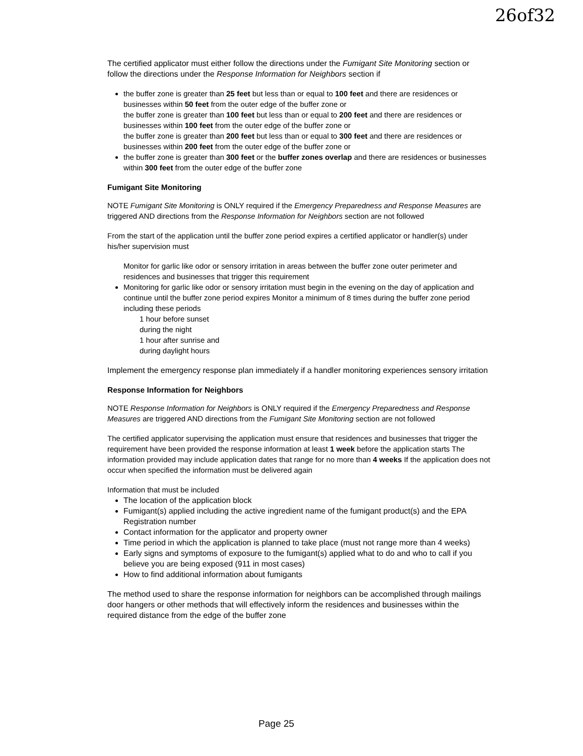26of32
The certified applicator must either follow the directions under the Fumigant Site Monitoring section or follow the directions under the Response Information for Neighbors section if
the buffer zone is greater than 25 feet but less than or equal to 100 feet and there are residences or businesses within 50 feet from the outer edge of the buffer zone or
the buffer zone is greater than 100 feet but less than or equal to 200 feet and there are residences or businesses within 100 feet from the outer edge of the buffer zone or
the buffer zone is greater than 200 feet but less than or equal to 300 feet and there are residences or businesses within 200 feet from the outer edge of the buffer zone or
the buffer zone is greater than 300 feet or the buffer zones overlap and there are residences or businesses within 300 feet from the outer edge of the buffer zone
Fumigant Site Monitoring
NOTE Fumigant Site Monitoring is ONLY required if the Emergency Preparedness and Response Measures are triggered AND directions from the Response Information for Neighbors section are not followed
From the start of the application until the buffer zone period expires a certified applicator or handler(s) under his/her supervision must
Monitor for garlic like odor or sensory irritation in areas between the buffer zone outer perimeter and residences and businesses that trigger this requirement
Monitoring for garlic like odor or sensory irritation must begin in the evening on the day of application and continue until the buffer zone period expires Monitor a minimum of 8 times during the buffer zone period including these periods
1 hour before sunset
during the night
1 hour after sunrise and
during daylight hours
Implement the emergency response plan immediately if a handler monitoring experiences sensory irritation
Response Information for Neighbors
NOTE Response Information for Neighbors is ONLY required if the Emergency Preparedness and Response Measures are triggered AND directions from the Fumigant Site Monitoring section are not followed
The certified applicator supervising the application must ensure that residences and businesses that trigger the requirement have been provided the response information at least 1 week before the application starts The information provided may include application dates that range for no more than 4 weeks If the application does not occur when specified the information must be delivered again
Information that must be included
The location of the application block
Fumigant(s) applied including the active ingredient name of the fumigant product(s) and the EPA Registration number
Contact information for the applicator and property owner
Time period in which the application is planned to take place (must not range more than 4 weeks)
Early signs and symptoms of exposure to the fumigant(s) applied what to do and who to call if you believe you are being exposed (911 in most cases)
How to find additional information about fumigants
The method used to share the response information for neighbors can be accomplished through mailings door hangers or other methods that will effectively inform the residences and businesses within the required distance from the edge of the buffer zone
Page 25